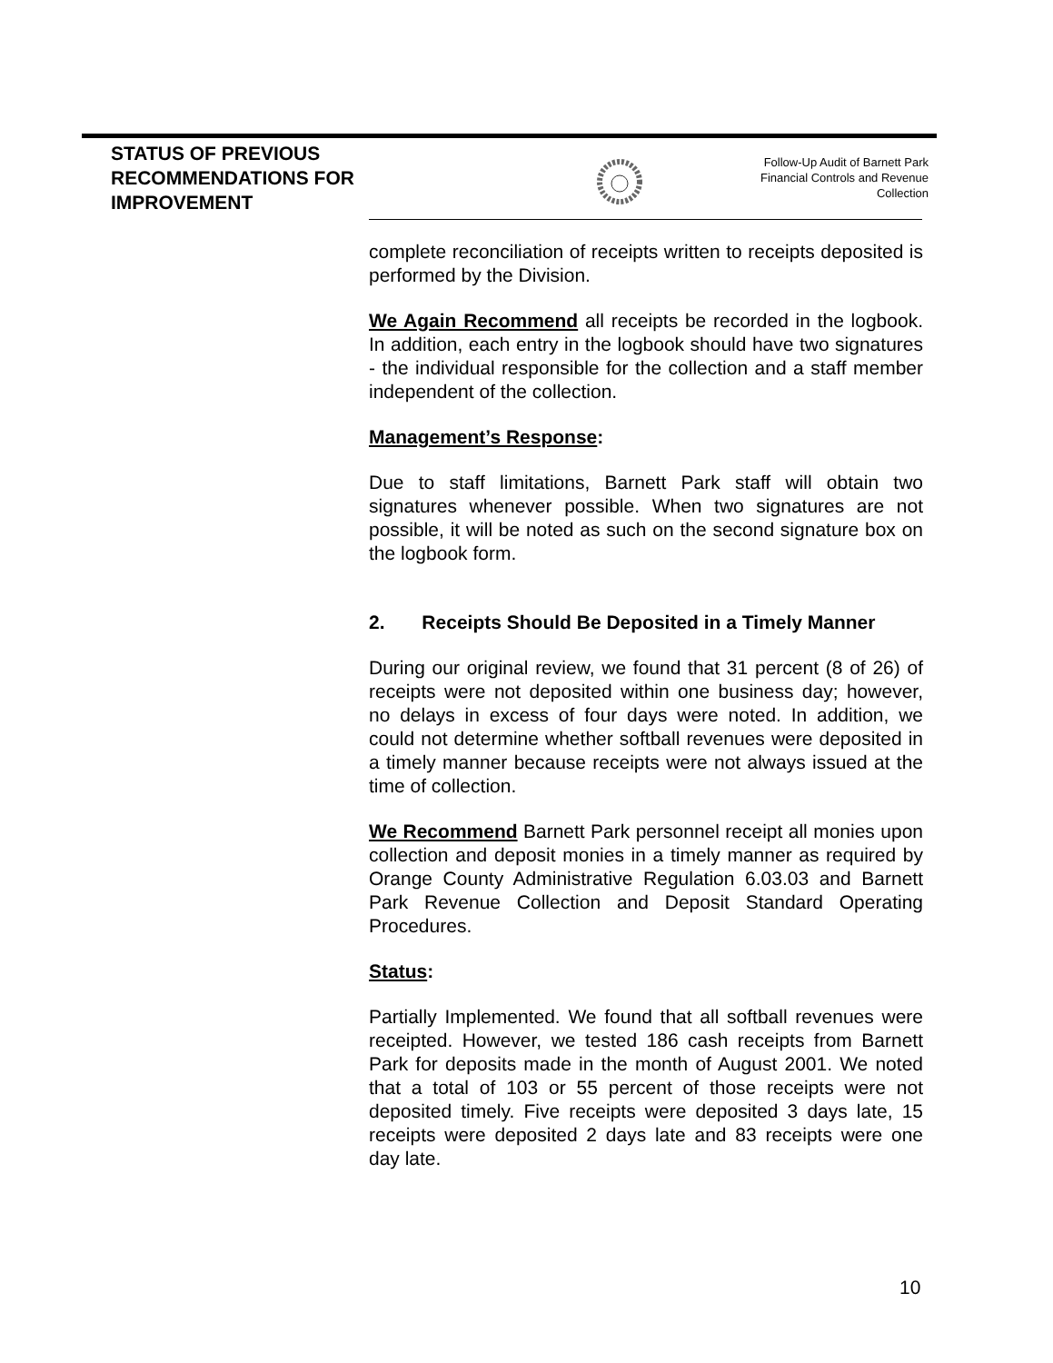STATUS OF PREVIOUS RECOMMENDATIONS FOR IMPROVEMENT
Follow-Up Audit of Barnett Park
Financial Controls and Revenue
Collection
complete reconciliation of receipts written to receipts deposited is performed by the Division.
We Again Recommend all receipts be recorded in the logbook. In addition, each entry in the logbook should have two signatures - the individual responsible for the collection and a staff member independent of the collection.
Management’s Response:
Due to staff limitations, Barnett Park staff will obtain two signatures whenever possible. When two signatures are not possible, it will be noted as such on the second signature box on the logbook form.
2. Receipts Should Be Deposited in a Timely Manner
During our original review, we found that 31 percent (8 of 26) of receipts were not deposited within one business day; however, no delays in excess of four days were noted. In addition, we could not determine whether softball revenues were deposited in a timely manner because receipts were not always issued at the time of collection.
We Recommend Barnett Park personnel receipt all monies upon collection and deposit monies in a timely manner as required by Orange County Administrative Regulation 6.03.03 and Barnett Park Revenue Collection and Deposit Standard Operating Procedures.
Status:
Partially Implemented. We found that all softball revenues were receipted. However, we tested 186 cash receipts from Barnett Park for deposits made in the month of August 2001. We noted that a total of 103 or 55 percent of those receipts were not deposited timely. Five receipts were deposited 3 days late, 15 receipts were deposited 2 days late and 83 receipts were one day late.
10